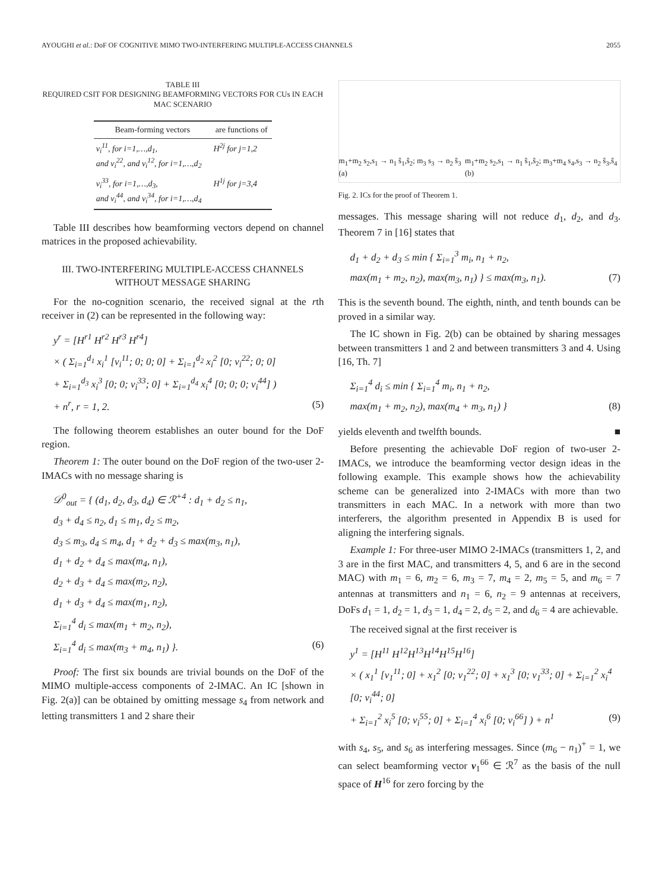AYOUGHI et al.: DoF OF COGNITIVE MIMO TWO-INTERFERING MULTIPLE-ACCESS CHANNELS 2055
TABLE III
REQUIRED CSIT FOR DESIGNING BEAMFORMING VECTORS FOR CUs IN EACH MAC SCENARIO
| Beam-forming vectors | are functions of |
| --- | --- |
| v<sub>i</sub><sup>11</sup>, for i=1,…,d<sub>1</sub>, and v<sub>i</sub><sup>22</sup>, and v<sub>i</sub><sup>12</sup>, for i=1,…,d<sub>2</sub> | H<sup>2j</sup> for j=1,2 |
| v<sub>i</sub><sup>33</sup>, for i=1,…,d<sub>3</sub>, and v<sub>i</sub><sup>44</sup>, and v<sub>i</sub><sup>34</sup>, for i=1,…,d<sub>4</sub> | H<sup>1j</sup> for j=3,4 |
Table III describes how beamforming vectors depend on channel matrices in the proposed achievability.
III. TWO-INTERFERING MULTIPLE-ACCESS CHANNELS WITHOUT MESSAGE SHARING
For the no-cognition scenario, the received signal at the rth receiver in (2) can be represented in the following way:
y<sup>r</sup> = [H<sup>r1</sup> H<sup>r2</sup> H<sup>r3</sup> H<sup>r4</sup>]
× ( Σ<sub>i=1</sub><sup>d<sub>1</sub></sup> x<sub>i</sub><sup>1</sup> [v<sub>i</sub><sup>11</sup>; 0; 0; 0] + Σ<sub>i=1</sub><sup>d<sub>2</sub></sup> x<sub>i</sub><sup>2</sup> [0; v<sub>i</sub><sup>22</sup>; 0; 0]
+ Σ<sub>i=1</sub><sup>d<sub>3</sub></sup> x<sub>i</sub><sup>3</sup> [0; 0; v<sub>i</sub><sup>33</sup>; 0] + Σ<sub>i=1</sub><sup>d<sub>4</sub></sup> x<sub>i</sub><sup>4</sup> [0; 0; 0; v<sub>i</sub><sup>44</sup>] )
+ n<sup>r</sup>, r = 1, 2. (5)
The following theorem establishes an outer bound for the DoF region.
Theorem 1: The outer bound on the DoF region of the two-user 2-IMACs with no message sharing is
𝒟<sup>0</sup><sub>out</sub> = { (d<sub>1</sub>, d<sub>2</sub>, d<sub>3</sub>, d<sub>4</sub>) ∈ ℛ<sup>+4</sup> : d<sub>1</sub> + d<sub>2</sub> ≤ n<sub>1</sub>,
d<sub>3</sub> + d<sub>4</sub> ≤ n<sub>2</sub>, d<sub>1</sub> ≤ m<sub>1</sub>, d<sub>2</sub> ≤ m<sub>2</sub>,
d<sub>3</sub> ≤ m<sub>3</sub>, d<sub>4</sub> ≤ m<sub>4</sub>, d<sub>1</sub> + d<sub>2</sub> + d<sub>3</sub> ≤ max(m<sub>3</sub>, n<sub>1</sub>),
d<sub>1</sub> + d<sub>2</sub> + d<sub>4</sub> ≤ max(m<sub>4</sub>, n<sub>1</sub>),
d<sub>2</sub> + d<sub>3</sub> + d<sub>4</sub> ≤ max(m<sub>2</sub>, n<sub>2</sub>),
d<sub>1</sub> + d<sub>3</sub> + d<sub>4</sub> ≤ max(m<sub>1</sub>, n<sub>2</sub>),
Σ<sub>i=1</sub><sup>4</sup> d<sub>i</sub> ≤ max(m<sub>1</sub> + m<sub>2</sub>, n<sub>2</sub>),
Σ<sub>i=1</sub><sup>4</sup> d<sub>i</sub> ≤ max(m<sub>3</sub> + m<sub>4</sub>, n<sub>1</sub>) }. (6)
Proof: The first six bounds are trivial bounds on the DoF of the MIMO multiple-access components of 2-IMAC. An IC [shown in Fig. 2(a)] can be obtained by omitting message s<sub>4</sub> from network and letting transmitters 1 and 2 share their
m<sub>1</sub>+m<sub>2</sub> s<sub>2</sub>,s<sub>1</sub> → n<sub>1</sub> ŝ<sub>1</sub>,ŝ<sub>2</sub>; m<sub>3</sub> s<sub>3</sub> → n<sub>2</sub> ŝ<sub>3</sub> (a) m<sub>1</sub>+m<sub>2</sub> s<sub>2</sub>,s<sub>1</sub> → n<sub>1</sub> ŝ<sub>1</sub>,ŝ<sub>2</sub>; m<sub>3</sub>+m<sub>4</sub> s<sub>4</sub>,s<sub>3</sub> → n<sub>2</sub> ŝ<sub>3</sub>,ŝ<sub>4</sub> (b)
Fig. 2. ICs for the proof of Theorem 1.
messages. This message sharing will not reduce d<sub>1</sub>, d<sub>2</sub>, and d<sub>3</sub>. Theorem 7 in [16] states that
d<sub>1</sub> + d<sub>2</sub> + d<sub>3</sub> ≤ min { Σ<sub>i=1</sub><sup>3</sup> m<sub>i</sub>, n<sub>1</sub> + n<sub>2</sub>,
max(m<sub>1</sub> + m<sub>2</sub>, n<sub>2</sub>), max(m<sub>3</sub>, n<sub>1</sub>) } ≤ max(m<sub>3</sub>, n<sub>1</sub>). (7)
This is the seventh bound. The eighth, ninth, and tenth bounds can be proved in a similar way.
The IC shown in Fig. 2(b) can be obtained by sharing messages between transmitters 1 and 2 and between transmitters 3 and 4. Using [16, Th. 7]
Σ<sub>i=1</sub><sup>4</sup> d<sub>i</sub> ≤ min { Σ<sub>i=1</sub><sup>4</sup> m<sub>i</sub>, n<sub>1</sub> + n<sub>2</sub>,
max(m<sub>1</sub> + m<sub>2</sub>, n<sub>2</sub>), max(m<sub>4</sub> + m<sub>3</sub>, n<sub>1</sub>) } (8)
yields eleventh and twelfth bounds. ■
Before presenting the achievable DoF region of two-user 2-IMACs, we introduce the beamforming vector design ideas in the following example. This example shows how the achievability scheme can be generalized into 2-IMACs with more than two transmitters in each MAC. In a network with more than two interferers, the algorithm presented in Appendix B is used for aligning the interfering signals.
Example 1: For three-user MIMO 2-IMACs (transmitters 1, 2, and 3 are in the first MAC, and transmitters 4, 5, and 6 are in the second MAC) with m<sub>1</sub> = 6, m<sub>2</sub> = 6, m<sub>3</sub> = 7, m<sub>4</sub> = 2, m<sub>5</sub> = 5, and m<sub>6</sub> = 7 antennas at transmitters and n<sub>1</sub> = 6, n<sub>2</sub> = 9 antennas at receivers, DoFs d<sub>1</sub> = 1, d<sub>2</sub> = 1, d<sub>3</sub> = 1, d<sub>4</sub> = 2, d<sub>5</sub> = 2, and d<sub>6</sub> = 4 are achievable.
The received signal at the first receiver is
y<sup>1</sup> = [H<sup>11</sup> H<sup>12</sup>H<sup>13</sup>H<sup>14</sup>H<sup>15</sup>H<sup>16</sup>]
× ( x<sub>1</sub><sup>1</sup> [v<sub>1</sub><sup>11</sup>; 0] + x<sub>1</sub><sup>2</sup> [0; v<sub>1</sub><sup>22</sup>; 0] + x<sub>1</sub><sup>3</sup> [0; v<sub>1</sub><sup>33</sup>; 0] + Σ<sub>i=1</sub><sup>2</sup> x<sub>i</sub><sup>4</sup> [0; v<sub>i</sub><sup>44</sup>; 0]
+ Σ<sub>i=1</sub><sup>2</sup> x<sub>i</sub><sup>5</sup> [0; v<sub>i</sub><sup>55</sup>; 0] + Σ<sub>i=1</sub><sup>4</sup> x<sub>i</sub><sup>6</sup> [0; v<sub>i</sub><sup>66</sup>] ) + n<sup>1</sup> (9)
with s<sub>4</sub>, s<sub>5</sub>, and s<sub>6</sub> as interfering messages. Since (m<sub>6</sub> − n<sub>1</sub>)<sup>+</sup> = 1, we can select beamforming vector v<sub>1</sub><sup>66</sup> ∈ ℛ<sup>7</sup> as the basis of the null space of H<sup>16</sup> for zero forcing by the